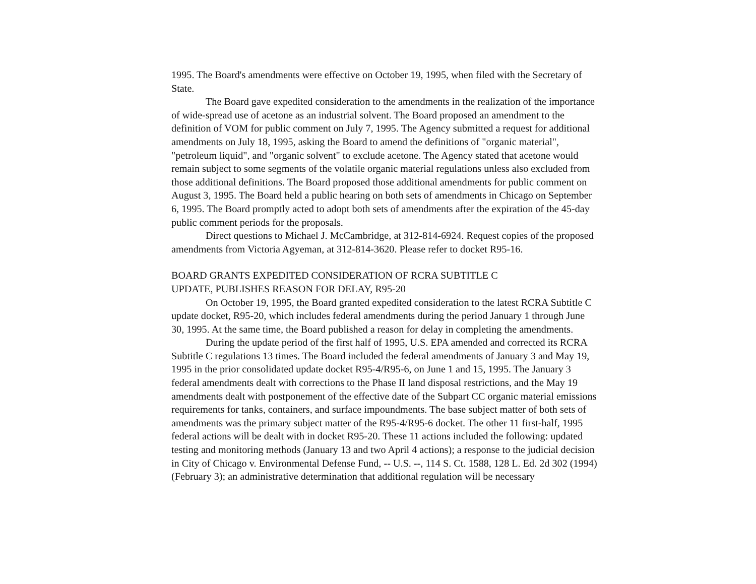1995. The Board's amendments were effective on October 19, 1995, when filed with the Secretary of State.
The Board gave expedited consideration to the amendments in the realization of the importance of wide-spread use of acetone as an industrial solvent. The Board proposed an amendment to the definition of VOM for public comment on July 7, 1995. The Agency submitted a request for additional amendments on July 18, 1995, asking the Board to amend the definitions of "organic material", "petroleum liquid", and "organic solvent" to exclude acetone. The Agency stated that acetone would remain subject to some segments of the volatile organic material regulations unless also excluded from those additional definitions. The Board proposed those additional amendments for public comment on August 3, 1995. The Board held a public hearing on both sets of amendments in Chicago on September 6, 1995. The Board promptly acted to adopt both sets of amendments after the expiration of the 45-day public comment periods for the proposals.
Direct questions to Michael J. McCambridge, at 312-814-6924. Request copies of the proposed amendments from Victoria Agyeman, at 312-814-3620. Please refer to docket R95-16.
BOARD GRANTS EXPEDITED CONSIDERATION OF RCRA SUBTITLE C
UPDATE, PUBLISHES REASON FOR DELAY, R95-20
On October 19, 1995, the Board granted expedited consideration to the latest RCRA Subtitle C update docket, R95-20, which includes federal amendments during the period January 1 through June 30, 1995. At the same time, the Board published a reason for delay in completing the amendments.
During the update period of the first half of 1995, U.S. EPA amended and corrected its RCRA Subtitle C regulations 13 times. The Board included the federal amendments of January 3 and May 19, 1995 in the prior consolidated update docket R95-4/R95-6, on June 1 and 15, 1995. The January 3 federal amendments dealt with corrections to the Phase II land disposal restrictions, and the May 19 amendments dealt with postponement of the effective date of the Subpart CC organic material emissions requirements for tanks, containers, and surface impoundments. The base subject matter of both sets of amendments was the primary subject matter of the R95-4/R95-6 docket. The other 11 first-half, 1995 federal actions will be dealt with in docket R95-20. These 11 actions included the following: updated testing and monitoring methods (January 13 and two April 4 actions); a response to the judicial decision in City of Chicago v. Environmental Defense Fund, -- U.S. --, 114 S. Ct. 1588, 128 L. Ed. 2d 302 (1994) (February 3); an administrative determination that additional regulation will be necessary